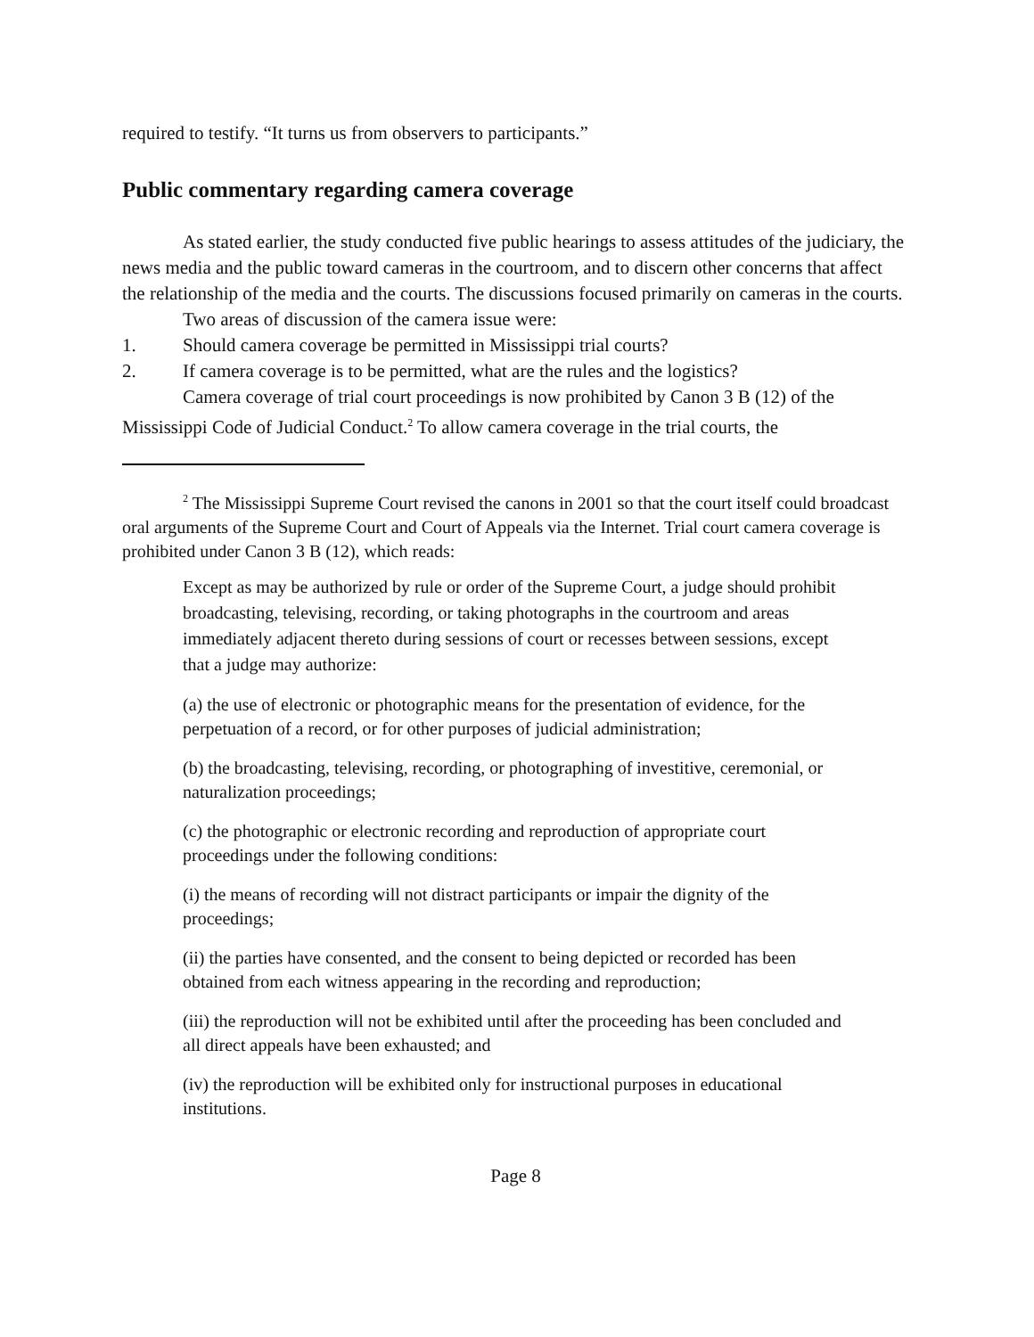required to testify. “It turns us from observers to participants.”
Public commentary regarding camera coverage
As stated earlier, the study conducted five public hearings to assess attitudes of the judiciary, the news media and the public toward cameras in the courtroom, and to discern other concerns that affect the relationship of the media and the courts. The discussions focused primarily on cameras in the courts.
Two areas of discussion of the camera issue were:
1. Should camera coverage be permitted in Mississippi trial courts?
2. If camera coverage is to be permitted, what are the rules and the logistics?
Camera coverage of trial court proceedings is now prohibited by Canon 3 B (12) of the Mississippi Code of Judicial Conduct.<sup>2</sup> To allow camera coverage in the trial courts, the
<sup>2</sup> The Mississippi Supreme Court revised the canons in 2001 so that the court itself could broadcast oral arguments of the Supreme Court and Court of Appeals via the Internet. Trial court camera coverage is prohibited under Canon 3 B (12), which reads:
Except as may be authorized by rule or order of the Supreme Court, a judge should prohibit broadcasting, televising, recording, or taking photographs in the courtroom and areas immediately adjacent thereto during sessions of court or recesses between sessions, except that a judge may authorize:
(a) the use of electronic or photographic means for the presentation of evidence, for the perpetuation of a record, or for other purposes of judicial administration;
(b) the broadcasting, televising, recording, or photographing of investitive, ceremonial, or naturalization proceedings;
(c) the photographic or electronic recording and reproduction of appropriate court proceedings under the following conditions:
(i) the means of recording will not distract participants or impair the dignity of the proceedings;
(ii) the parties have consented, and the consent to being depicted or recorded has been obtained from each witness appearing in the recording and reproduction;
(iii) the reproduction will not be exhibited until after the proceeding has been concluded and all direct appeals have been exhausted; and
(iv) the reproduction will be exhibited only for instructional purposes in educational institutions.
Page 8